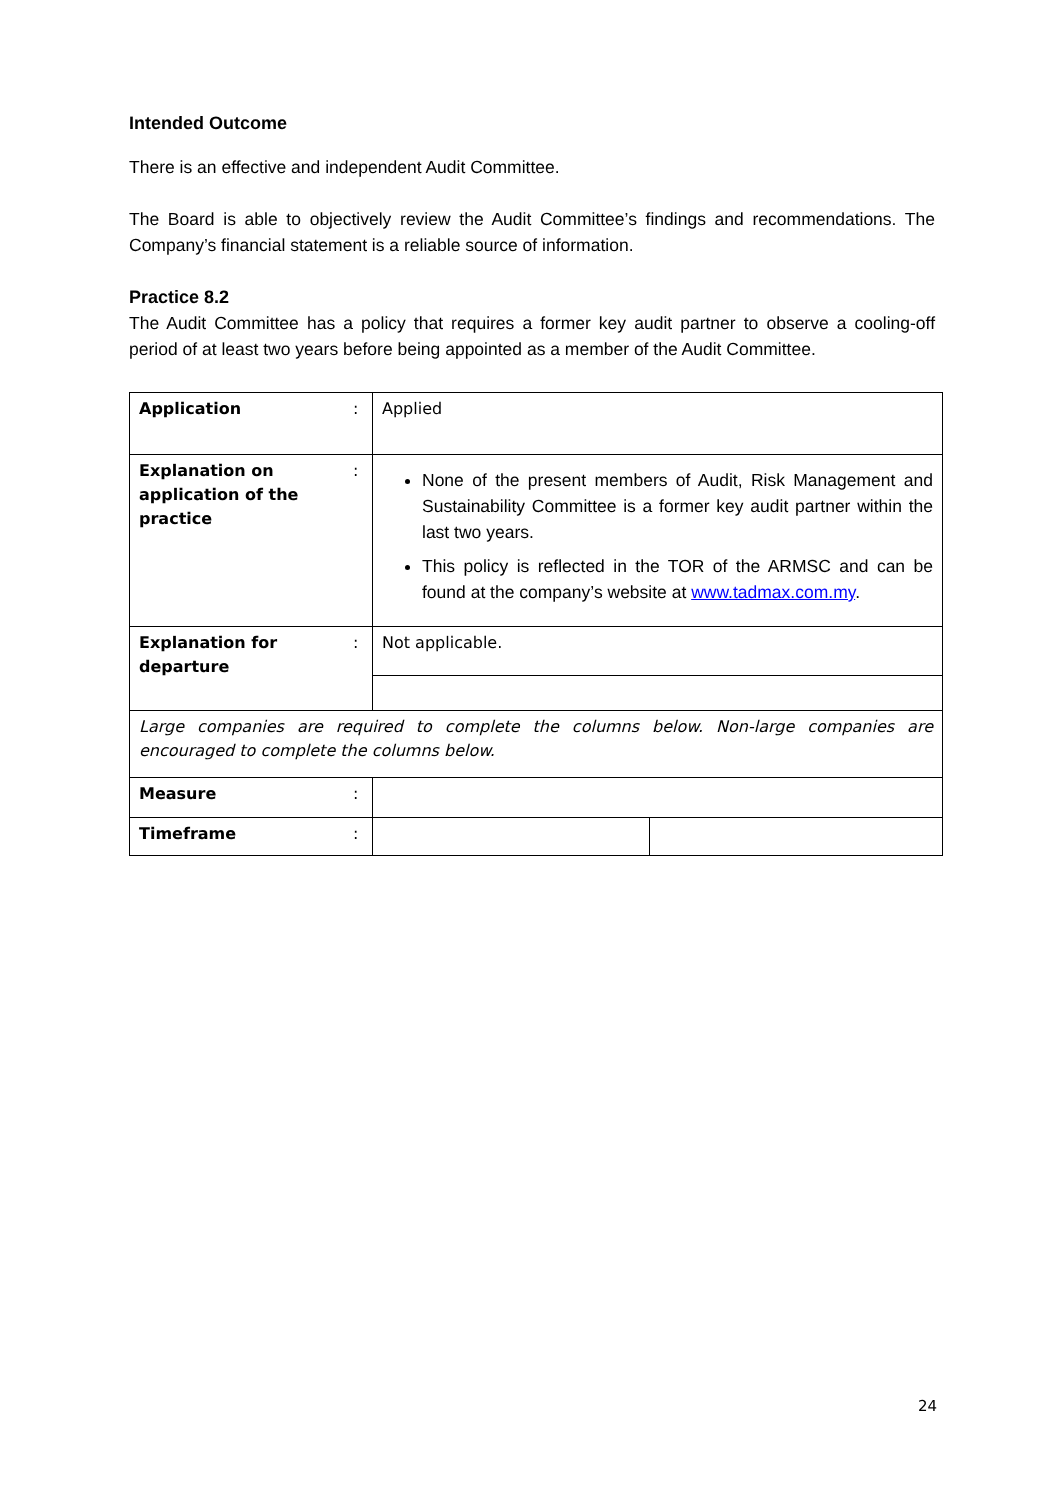Intended Outcome
There is an effective and independent Audit Committee.
The Board is able to objectively review the Audit Committee’s findings and recommendations. The Company’s financial statement is a reliable source of information.
Practice 8.2
The Audit Committee has a policy that requires a former key audit partner to observe a cooling-off period of at least two years before being appointed as a member of the Audit Committee.
| Application | : | Applied | |
| Explanation on application of the practice | : | None of the present members of Audit, Risk Management and Sustainability Committee is a former key audit partner within the last two years. This policy is reflected in the TOR of the ARMSC and can be found at the company’s website at www.tadmax.com.my . | |
| Explanation for departure | : | Not applicable. | |
| Large companies are required to complete the columns below. Non-large companies are encouraged to complete the columns below. | | | |
| Measure | : | | |
| Timeframe | : | | |
24